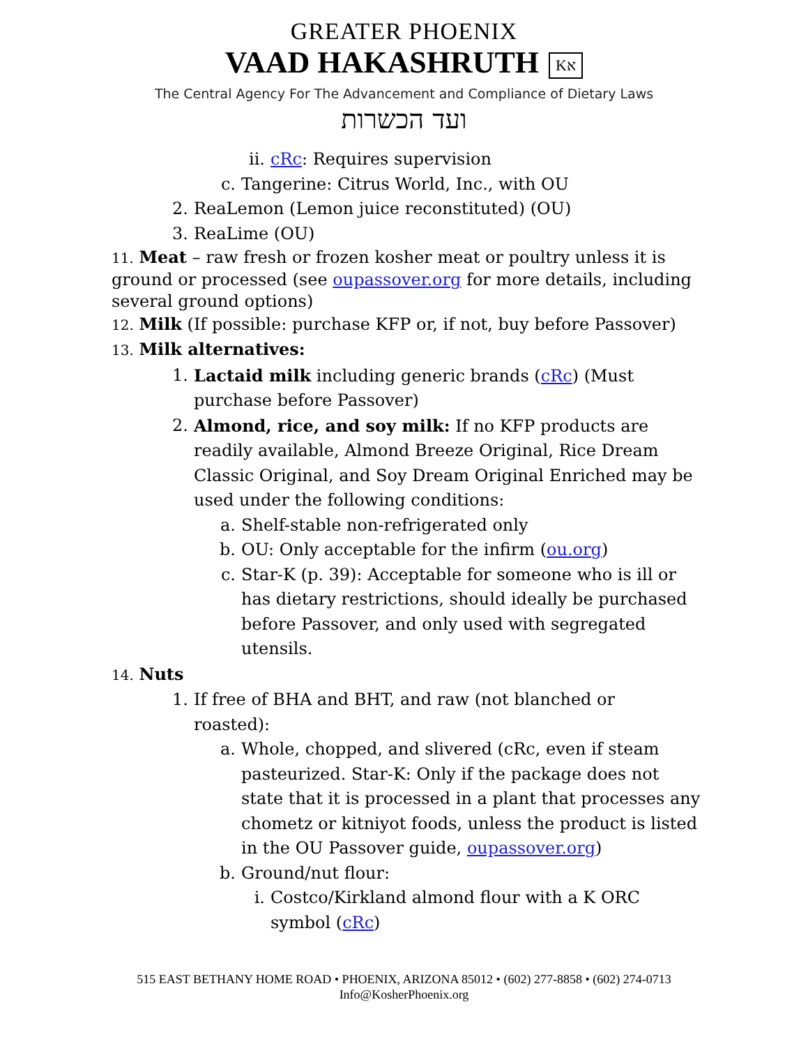GREATER PHOENIX
VAAD HAKASHRUTH Kא
The Central Agency For The Advancement and Compliance of Dietary Laws
ועד הכשרות
ii. cRc: Requires supervision
c. Tangerine: Citrus World, Inc., with OU
2. ReaLemon (Lemon juice reconstituted) (OU)
3. ReaLime (OU)
11. Meat – raw fresh or frozen kosher meat or poultry unless it is ground or processed (see oupassover.org for more details, including several ground options)
12. Milk (If possible: purchase KFP or, if not, buy before Passover)
13. Milk alternatives:
1. Lactaid milk including generic brands (cRc) (Must purchase before Passover)
2. Almond, rice, and soy milk: If no KFP products are readily available, Almond Breeze Original, Rice Dream Classic Original, and Soy Dream Original Enriched may be used under the following conditions:
a. Shelf-stable non-refrigerated only
b. OU: Only acceptable for the infirm (ou.org)
c. Star-K (p. 39): Acceptable for someone who is ill or has dietary restrictions, should ideally be purchased before Passover, and only used with segregated utensils.
14. Nuts
1. If free of BHA and BHT, and raw (not blanched or roasted):
a. Whole, chopped, and slivered (cRc, even if steam pasteurized. Star-K: Only if the package does not state that it is processed in a plant that processes any chometz or kitniyot foods, unless the product is listed in the OU Passover guide, oupassover.org)
b. Ground/nut flour:
i. Costco/Kirkland almond flour with a K ORC symbol (cRc)
515 EAST BETHANY HOME ROAD • PHOENIX, ARIZONA 85012 • (602) 277-8858 • (602) 274-0713
Info@KosherPhoenix.org